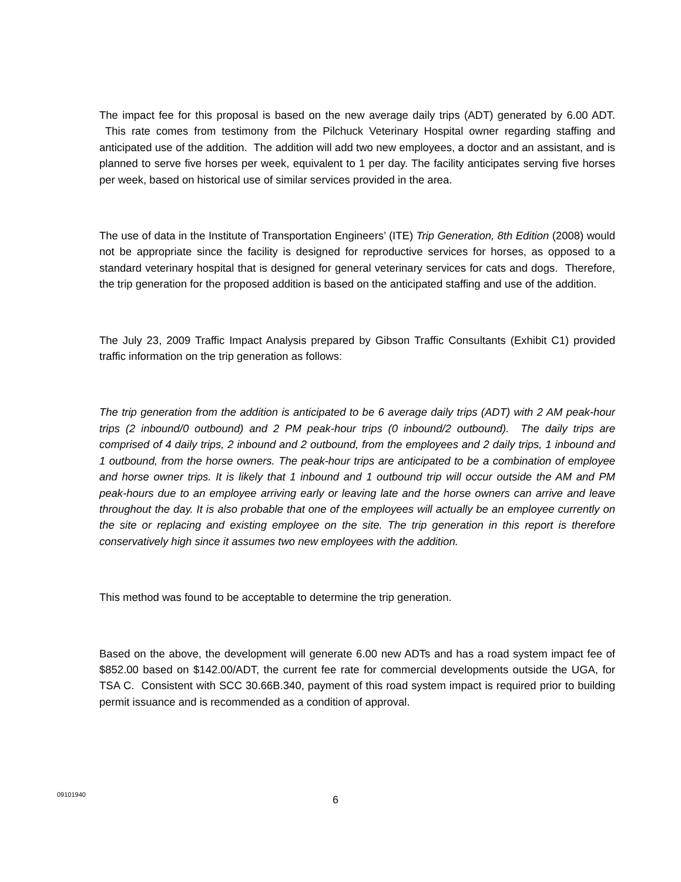The impact fee for this proposal is based on the new average daily trips (ADT) generated by 6.00 ADT. This rate comes from testimony from the Pilchuck Veterinary Hospital owner regarding staffing and anticipated use of the addition. The addition will add two new employees, a doctor and an assistant, and is planned to serve five horses per week, equivalent to 1 per day. The facility anticipates serving five horses per week, based on historical use of similar services provided in the area.
The use of data in the Institute of Transportation Engineers’ (ITE) Trip Generation, 8th Edition (2008) would not be appropriate since the facility is designed for reproductive services for horses, as opposed to a standard veterinary hospital that is designed for general veterinary services for cats and dogs. Therefore, the trip generation for the proposed addition is based on the anticipated staffing and use of the addition.
The July 23, 2009 Traffic Impact Analysis prepared by Gibson Traffic Consultants (Exhibit C1) provided traffic information on the trip generation as follows:
The trip generation from the addition is anticipated to be 6 average daily trips (ADT) with 2 AM peak-hour trips (2 inbound/0 outbound) and 2 PM peak-hour trips (0 inbound/2 outbound). The daily trips are comprised of 4 daily trips, 2 inbound and 2 outbound, from the employees and 2 daily trips, 1 inbound and 1 outbound, from the horse owners. The peak-hour trips are anticipated to be a combination of employee and horse owner trips. It is likely that 1 inbound and 1 outbound trip will occur outside the AM and PM peak-hours due to an employee arriving early or leaving late and the horse owners can arrive and leave throughout the day. It is also probable that one of the employees will actually be an employee currently on the site or replacing and existing employee on the site. The trip generation in this report is therefore conservatively high since it assumes two new employees with the addition.
This method was found to be acceptable to determine the trip generation.
Based on the above, the development will generate 6.00 new ADTs and has a road system impact fee of $852.00 based on $142.00/ADT, the current fee rate for commercial developments outside the UGA, for TSA C. Consistent with SCC 30.66B.340, payment of this road system impact is required prior to building permit issuance and is recommended as a condition of approval.
09101940 6